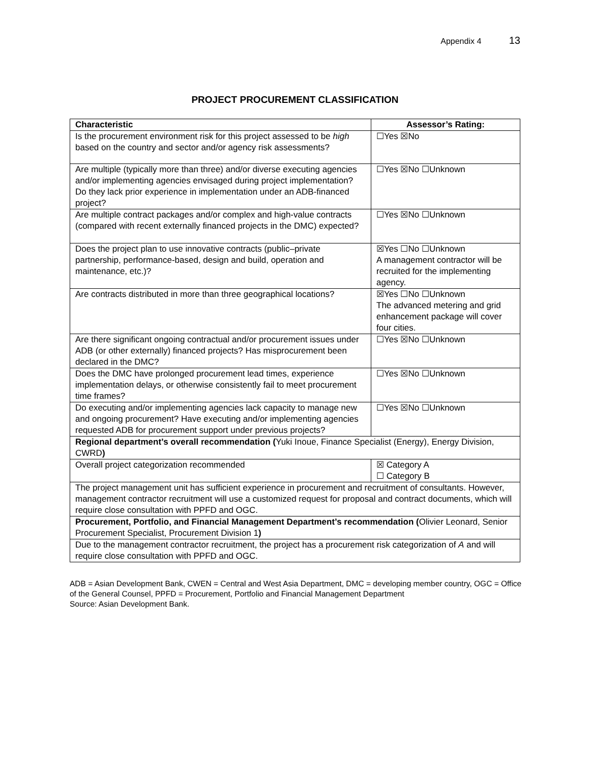Appendix 4 13
PROJECT PROCUREMENT CLASSIFICATION
| Characteristic | Assessor’s Rating: |
| --- | --- |
| Is the procurement environment risk for this project assessed to be high based on the country and sector and/or agency risk assessments? | ☐Yes ☒No |
| Are multiple (typically more than three) and/or diverse executing agencies and/or implementing agencies envisaged during project implementation? Do they lack prior experience in implementation under an ADB-financed project? | ☐Yes ☒No ☐Unknown |
| Are multiple contract packages and/or complex and high-value contracts (compared with recent externally financed projects in the DMC) expected? | ☐Yes ☒No ☐Unknown |
| Does the project plan to use innovative contracts (public–private partnership, performance-based, design and build, operation and maintenance, etc.)? | ☒Yes ☐No ☐Unknown A management contractor will be recruited for the implementing agency. |
| Are contracts distributed in more than three geographical locations? | ☒Yes ☐No ☐Unknown The advanced metering and grid enhancement package will cover four cities. |
| Are there significant ongoing contractual and/or procurement issues under ADB (or other externally) financed projects? Has misprocurement been declared in the DMC? | ☐Yes ☒No ☐Unknown |
| Does the DMC have prolonged procurement lead times, experience implementation delays, or otherwise consistently fail to meet procurement time frames? | ☐Yes ☒No ☐Unknown |
| Do executing and/or implementing agencies lack capacity to manage new and ongoing procurement? Have executing and/or implementing agencies requested ADB for procurement support under previous projects? | ☐Yes ☒No ☐Unknown |
| Regional department’s overall recommendation ( Yuki Inoue, Finance Specialist (Energy), Energy Division, CWRD ) | |
| Overall project categorization recommended | ☒ Category A ☐ Category B |
| The project management unit has sufficient experience in procurement and recruitment of consultants. However, management contractor recruitment will use a customized request for proposal and contract documents, which will require close consultation with PPFD and OGC. | |
| Procurement, Portfolio, and Financial Management Department’s recommendation ( Olivier Leonard, Senior Procurement Specialist, Procurement Division 1 ) | |
| Due to the management contractor recruitment, the project has a procurement risk categorization of A and will require close consultation with PPFD and OGC. | |
ADB = Asian Development Bank, CWEN = Central and West Asia Department, DMC = developing member country, OGC = Office of the General Counsel, PPFD = Procurement, Portfolio and Financial Management Department
Source: Asian Development Bank.